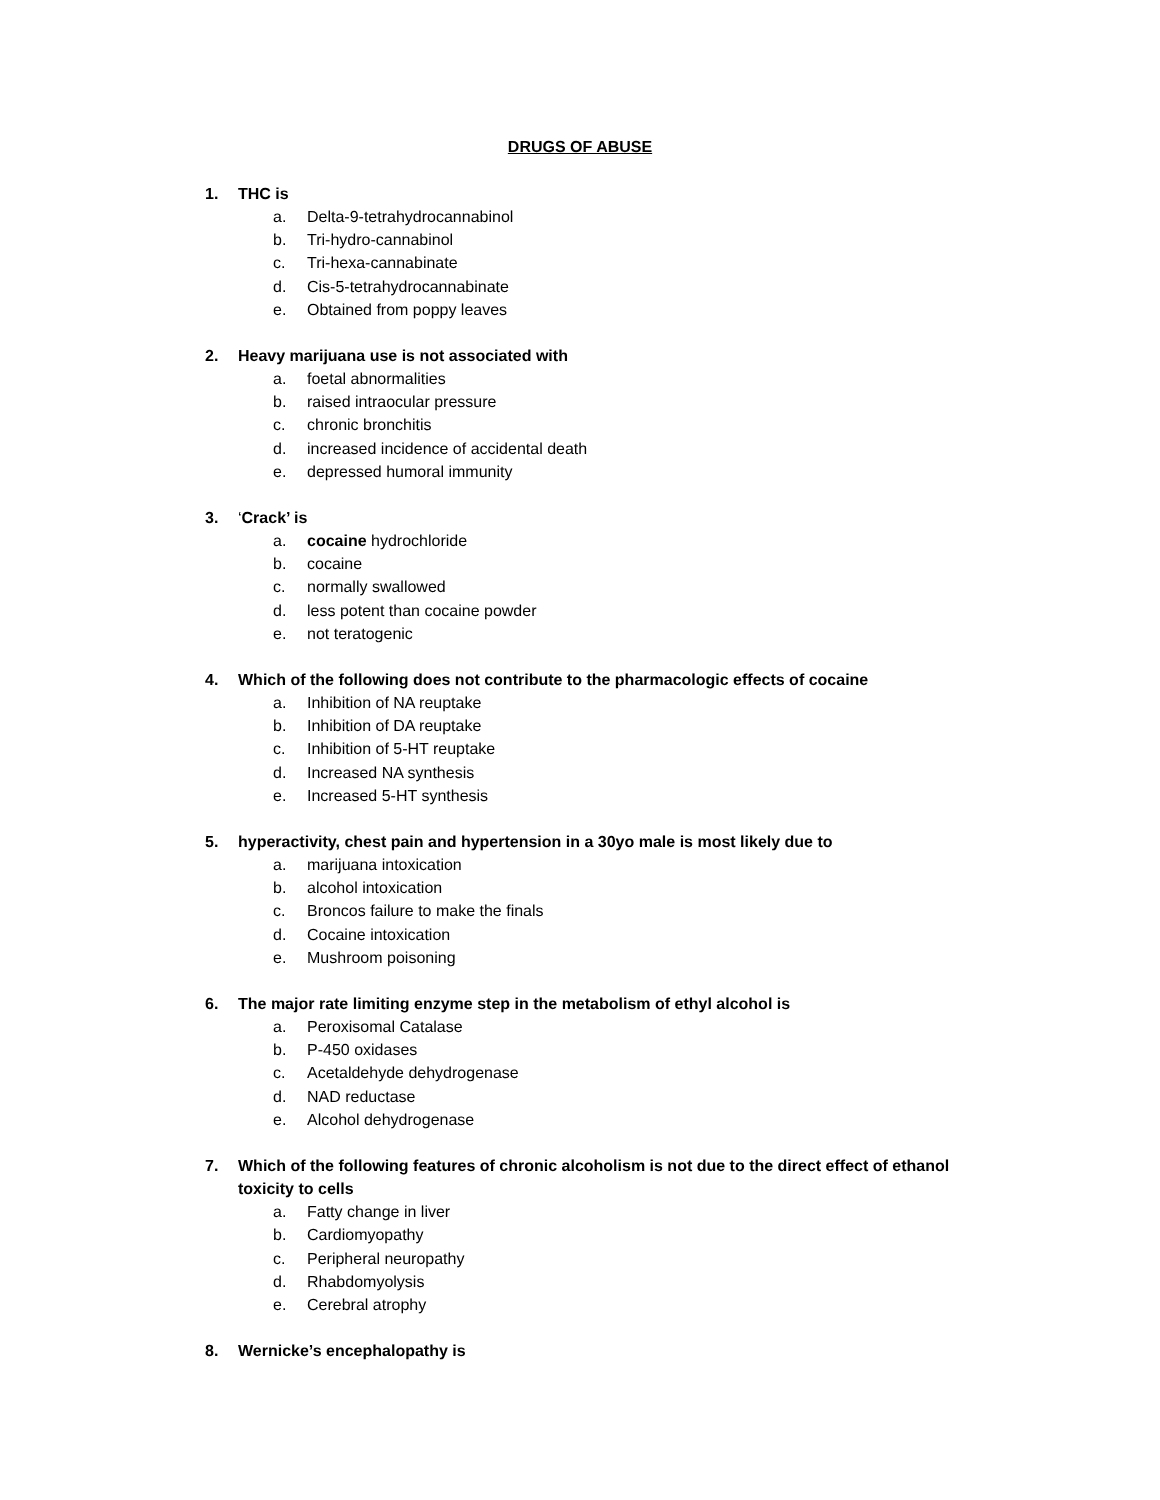DRUGS OF ABUSE
1. THC is
a. Delta-9-tetrahydrocannabinol
b. Tri-hydro-cannabinol
c. Tri-hexa-cannabinate
d. Cis-5-tetrahydrocannabinate
e. Obtained from poppy leaves
2. Heavy marijuana use is not associated with
a. foetal abnormalities
b. raised intraocular pressure
c. chronic bronchitis
d. increased incidence of accidental death
e. depressed humoral immunity
3. ‘Crack’ is
a. cocaine hydrochloride
b. cocaine
c. normally swallowed
d. less potent than cocaine powder
e. not teratogenic
4. Which of the following does not contribute to the pharmacologic effects of cocaine
a. Inhibition of NA reuptake
b. Inhibition of DA reuptake
c. Inhibition of 5-HT reuptake
d. Increased NA synthesis
e. Increased 5-HT synthesis
5. hyperactivity, chest pain and hypertension in a 30yo male is most likely due to
a. marijuana intoxication
b. alcohol intoxication
c. Broncos failure to make the finals
d. Cocaine intoxication
e. Mushroom poisoning
6. The major rate limiting enzyme step in the metabolism of ethyl alcohol is
a. Peroxisomal Catalase
b. P-450 oxidases
c. Acetaldehyde dehydrogenase
d. NAD reductase
e. Alcohol dehydrogenase
7. Which of the following features of chronic alcoholism is not due to the direct effect of ethanol toxicity to cells
a. Fatty change in liver
b. Cardiomyopathy
c. Peripheral neuropathy
d. Rhabdomyolysis
e. Cerebral atrophy
8. Wernicke’s encephalopathy is